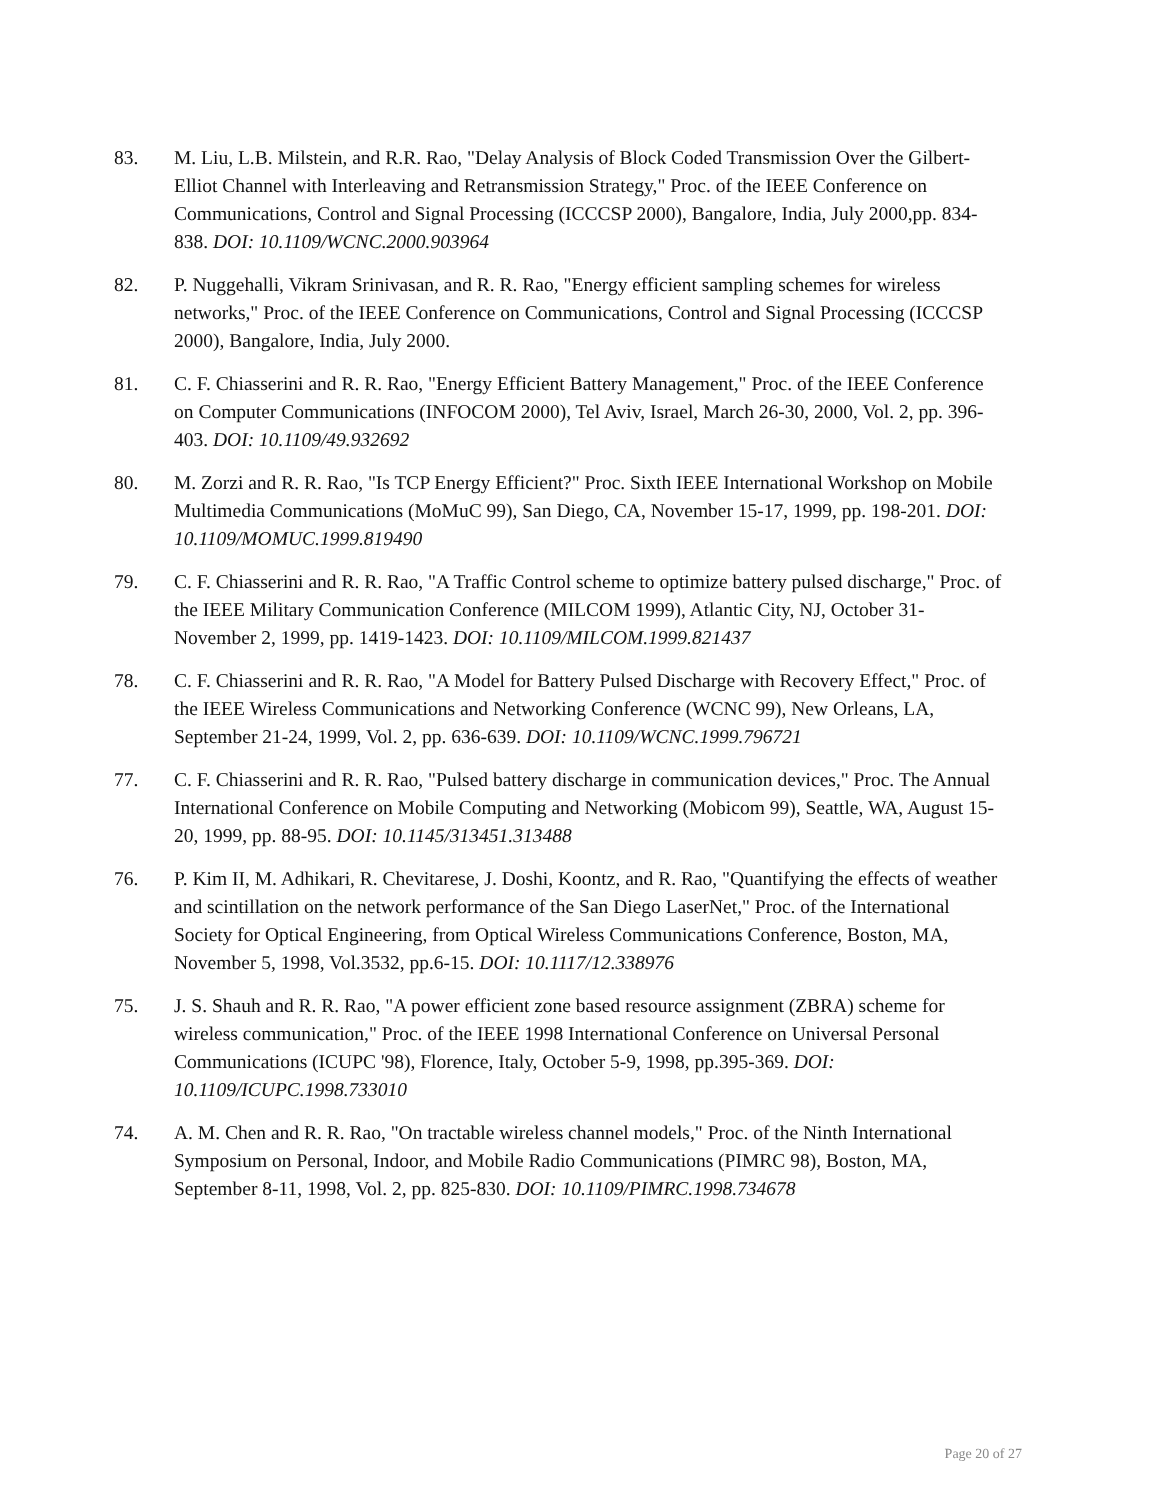83. M. Liu, L.B. Milstein, and R.R. Rao, "Delay Analysis of Block Coded Transmission Over the Gilbert-Elliot Channel with Interleaving and Retransmission Strategy," Proc. of the IEEE Conference on Communications, Control and Signal Processing (ICCCSP 2000), Bangalore, India, July 2000,pp. 834-838. DOI: 10.1109/WCNC.2000.903964
82. P. Nuggehalli, Vikram Srinivasan, and R. R. Rao, "Energy efficient sampling schemes for wireless networks," Proc. of the IEEE Conference on Communications, Control and Signal Processing (ICCCSP 2000), Bangalore, India, July 2000.
81. C. F. Chiasserini and R. R. Rao, "Energy Efficient Battery Management," Proc. of the IEEE Conference on Computer Communications (INFOCOM 2000), Tel Aviv, Israel, March 26-30, 2000, Vol. 2, pp. 396-403. DOI: 10.1109/49.932692
80. M. Zorzi and R. R. Rao, "Is TCP Energy Efficient?" Proc. Sixth IEEE International Workshop on Mobile Multimedia Communications (MoMuC 99), San Diego, CA, November 15-17, 1999, pp. 198-201. DOI: 10.1109/MOMUC.1999.819490
79. C. F. Chiasserini and R. R. Rao, "A Traffic Control scheme to optimize battery pulsed discharge," Proc. of the IEEE Military Communication Conference (MILCOM 1999), Atlantic City, NJ, October 31-November 2, 1999, pp. 1419-1423. DOI: 10.1109/MILCOM.1999.821437
78. C. F. Chiasserini and R. R. Rao, "A Model for Battery Pulsed Discharge with Recovery Effect," Proc. of the IEEE Wireless Communications and Networking Conference (WCNC 99), New Orleans, LA, September 21-24, 1999, Vol. 2, pp. 636-639. DOI: 10.1109/WCNC.1999.796721
77. C. F. Chiasserini and R. R. Rao, "Pulsed battery discharge in communication devices," Proc. The Annual International Conference on Mobile Computing and Networking (Mobicom 99), Seattle, WA, August 15-20, 1999, pp. 88-95. DOI: 10.1145/313451.313488
76. P. Kim II, M. Adhikari, R. Chevitarese, J. Doshi, Koontz, and R. Rao, "Quantifying the effects of weather and scintillation on the network performance of the San Diego LaserNet," Proc. of the International Society for Optical Engineering, from Optical Wireless Communications Conference, Boston, MA, November 5, 1998, Vol.3532, pp.6-15. DOI: 10.1117/12.338976
75. J. S. Shauh and R. R. Rao, "A power efficient zone based resource assignment (ZBRA) scheme for wireless communication," Proc. of the IEEE 1998 International Conference on Universal Personal Communications (ICUPC '98), Florence, Italy, October 5-9, 1998, pp.395-369. DOI: 10.1109/ICUPC.1998.733010
74. A. M. Chen and R. R. Rao, "On tractable wireless channel models," Proc. of the Ninth International Symposium on Personal, Indoor, and Mobile Radio Communications (PIMRC 98), Boston, MA, September 8-11, 1998, Vol. 2, pp. 825-830. DOI: 10.1109/PIMRC.1998.734678
Page 20 of 27